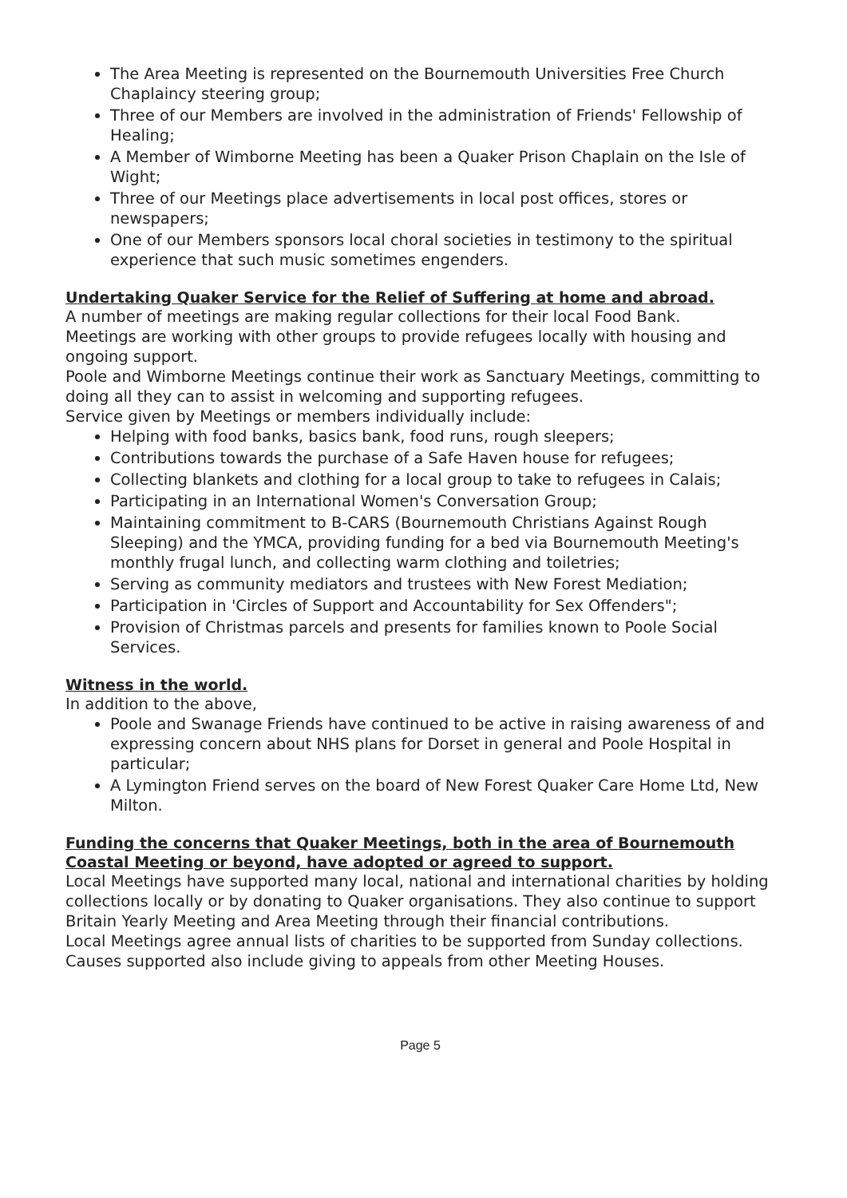The Area Meeting is represented on the Bournemouth Universities Free Church Chaplaincy steering group;
Three of our Members are involved in the administration of Friends' Fellowship of Healing;
A Member of Wimborne Meeting has been a Quaker Prison Chaplain on the Isle of Wight;
Three of our Meetings place advertisements in local post offices, stores or newspapers;
One of our Members sponsors local choral societies in testimony to the spiritual experience that such music sometimes engenders.
Undertaking Quaker Service for the Relief of Suffering at home and abroad.
A number of meetings are making regular collections for their local Food Bank.
Meetings are working with other groups to provide refugees locally with housing and ongoing support.
Poole and Wimborne Meetings continue their work as Sanctuary Meetings, committing to doing all they can to assist in welcoming and supporting refugees.
Service given by Meetings or members individually include:
Helping with food banks, basics bank, food runs, rough sleepers;
Contributions towards the purchase of a Safe Haven house for refugees;
Collecting blankets and clothing for a local group to take to refugees in Calais;
Participating in an International Women's Conversation Group;
Maintaining commitment to B-CARS (Bournemouth Christians Against Rough Sleeping) and the YMCA, providing funding for a bed via Bournemouth Meeting's monthly frugal lunch, and collecting warm clothing and toiletries;
Serving as community mediators and trustees with New Forest Mediation;
Participation in 'Circles of Support and Accountability for Sex Offenders";
Provision of Christmas parcels and presents for families known to Poole Social Services.
Witness in the world.
In addition to the above,
Poole and Swanage Friends have continued to be active in raising awareness of and expressing concern about NHS plans for Dorset in general and Poole Hospital in particular;
A Lymington Friend serves on the board of New Forest Quaker Care Home Ltd, New Milton.
Funding the concerns that Quaker Meetings, both in the area of Bournemouth Coastal Meeting or beyond, have adopted or agreed to support.
Local Meetings have supported many local, national and international charities by holding collections locally or by donating to Quaker organisations. They also continue to support Britain Yearly Meeting and Area Meeting through their financial contributions.
Local Meetings agree annual lists of charities to be supported from Sunday collections. Causes supported also include giving to appeals from other Meeting Houses.
Page 5